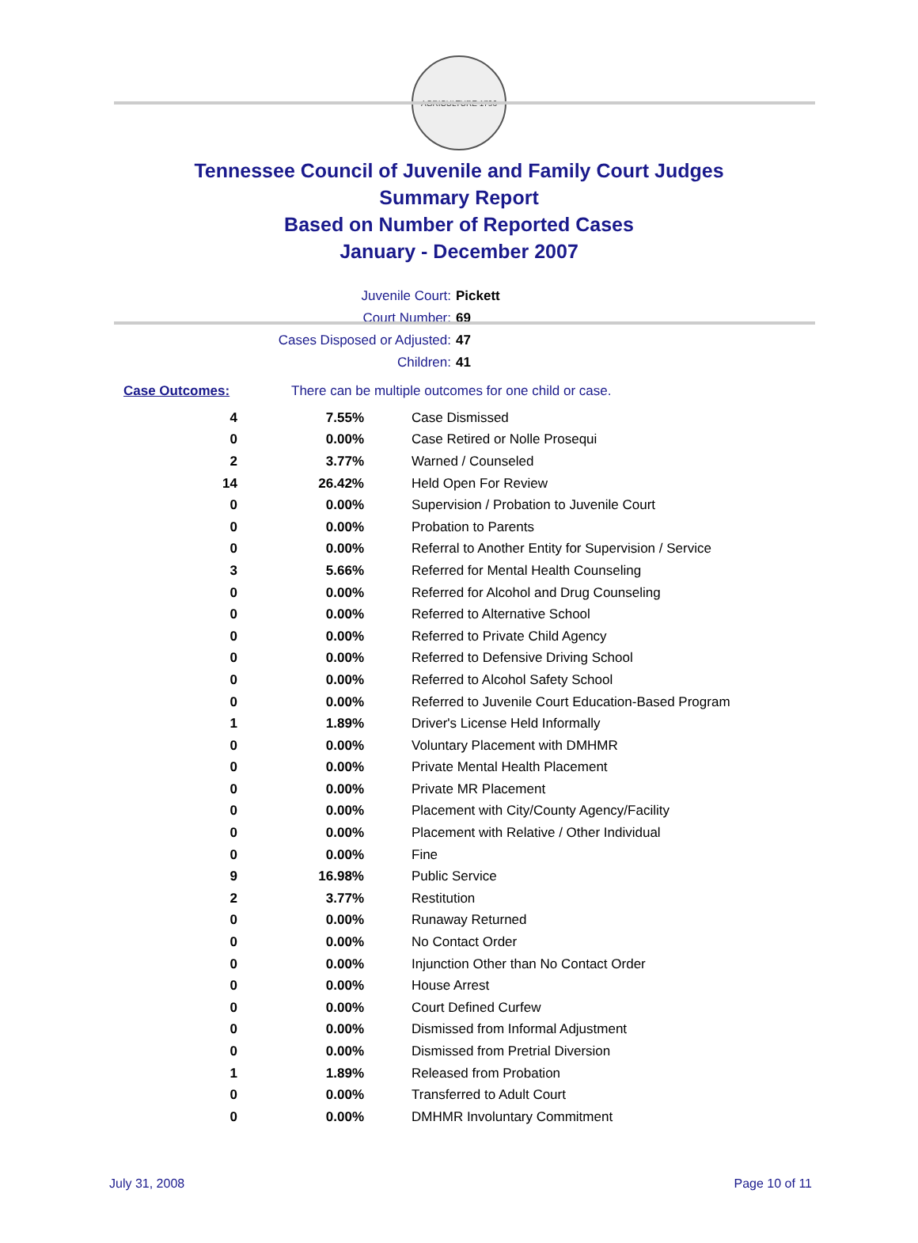AGRICULTURE 1796
Tennessee Council of Juvenile and Family Court Judges
Summary Report
Based on Number of Reported Cases
January - December 2007
Juvenile Court: Pickett
Court Number: 69
Cases Disposed or Adjusted: 47
Children: 41
Case Outcomes: There can be multiple outcomes for one child or case.
| 4 | 7.55% | Case Dismissed |
| 0 | 0.00% | Case Retired or Nolle Prosequi |
| 2 | 3.77% | Warned / Counseled |
| 14 | 26.42% | Held Open For Review |
| 0 | 0.00% | Supervision / Probation to Juvenile Court |
| 0 | 0.00% | Probation to Parents |
| 0 | 0.00% | Referral to Another Entity for Supervision / Service |
| 3 | 5.66% | Referred for Mental Health Counseling |
| 0 | 0.00% | Referred for Alcohol and Drug Counseling |
| 0 | 0.00% | Referred to Alternative School |
| 0 | 0.00% | Referred to Private Child Agency |
| 0 | 0.00% | Referred to Defensive Driving School |
| 0 | 0.00% | Referred to Alcohol Safety School |
| 0 | 0.00% | Referred to Juvenile Court Education-Based Program |
| 1 | 1.89% | Driver's License Held Informally |
| 0 | 0.00% | Voluntary Placement with DMHMR |
| 0 | 0.00% | Private Mental Health Placement |
| 0 | 0.00% | Private MR Placement |
| 0 | 0.00% | Placement with City/County Agency/Facility |
| 0 | 0.00% | Placement with Relative / Other Individual |
| 0 | 0.00% | Fine |
| 9 | 16.98% | Public Service |
| 2 | 3.77% | Restitution |
| 0 | 0.00% | Runaway Returned |
| 0 | 0.00% | No Contact Order |
| 0 | 0.00% | Injunction Other than No Contact Order |
| 0 | 0.00% | House Arrest |
| 0 | 0.00% | Court Defined Curfew |
| 0 | 0.00% | Dismissed from Informal Adjustment |
| 0 | 0.00% | Dismissed from Pretrial Diversion |
| 1 | 1.89% | Released from Probation |
| 0 | 0.00% | Transferred to Adult Court |
| 0 | 0.00% | DMHMR Involuntary Commitment |
July 31, 2008 Page 10 of 11